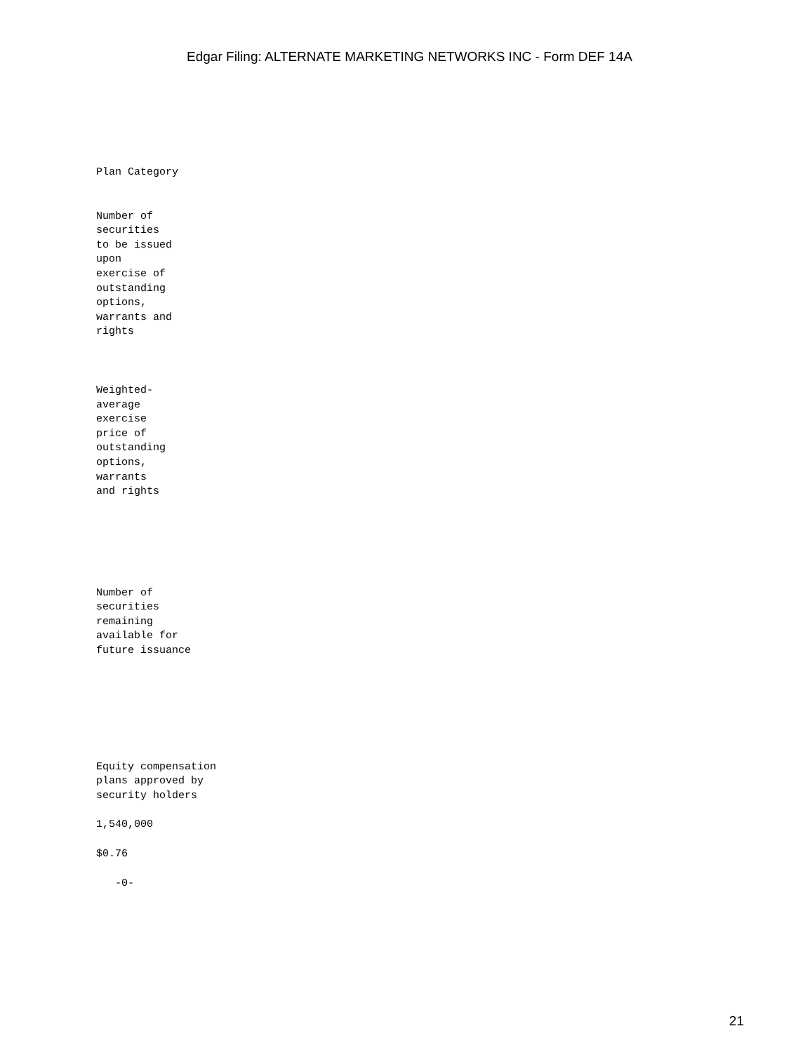Edgar Filing: ALTERNATE MARKETING NETWORKS INC - Form DEF 14A
Plan Category
Number of securities to be issued upon exercise of outstanding options, warrants and rights
Weighted- average exercise price of outstanding options, warrants and rights
Number of securities remaining available for future issuance
Equity compensation plans approved by security holders
1,540,000
$0.76
-0-
21